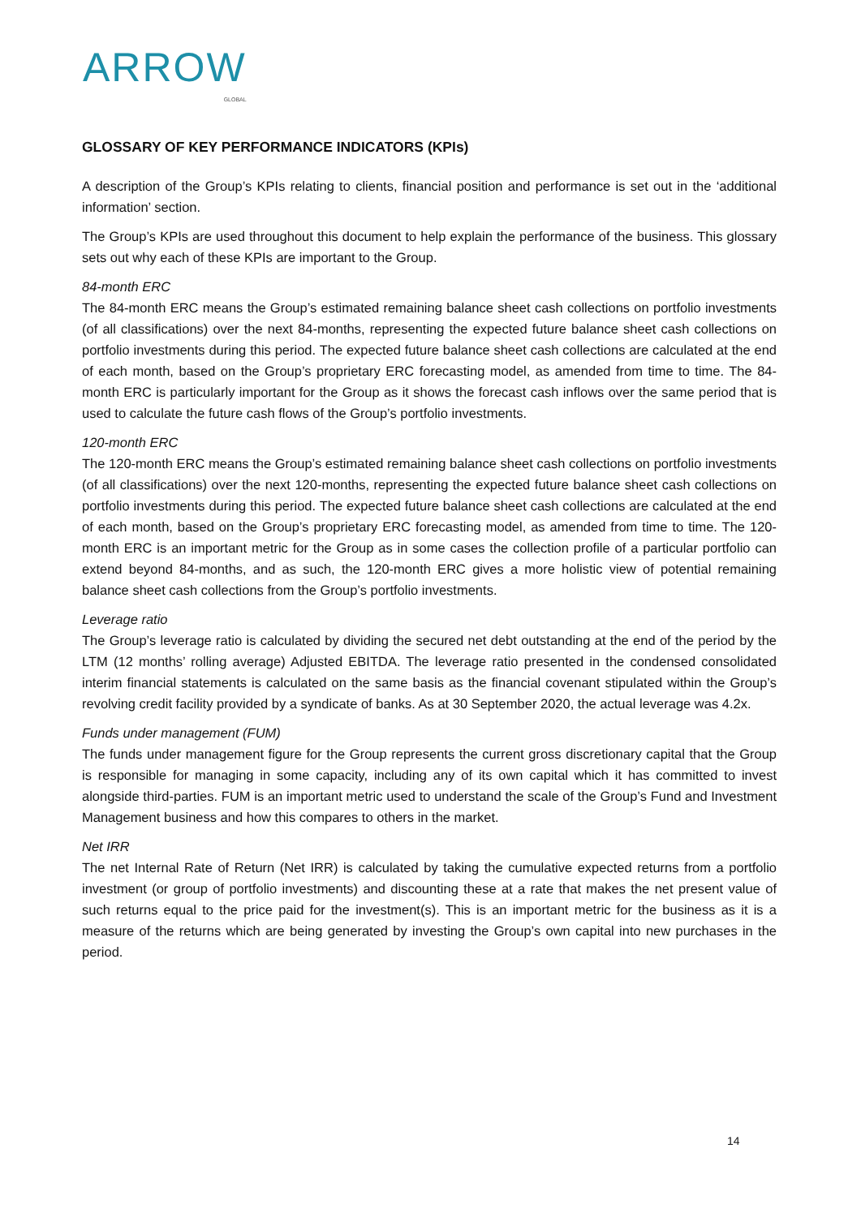ARROW
GLOBAL
GLOSSARY OF KEY PERFORMANCE INDICATORS (KPIs)
A description of the Group’s KPIs relating to clients, financial position and performance is set out in the ‘additional information’ section.
The Group’s KPIs are used throughout this document to help explain the performance of the business. This glossary sets out why each of these KPIs are important to the Group.
84-month ERC
The 84-month ERC means the Group’s estimated remaining balance sheet cash collections on portfolio investments (of all classifications) over the next 84-months, representing the expected future balance sheet cash collections on portfolio investments during this period. The expected future balance sheet cash collections are calculated at the end of each month, based on the Group’s proprietary ERC forecasting model, as amended from time to time. The 84-month ERC is particularly important for the Group as it shows the forecast cash inflows over the same period that is used to calculate the future cash flows of the Group’s portfolio investments.
120-month ERC
The 120-month ERC means the Group’s estimated remaining balance sheet cash collections on portfolio investments (of all classifications) over the next 120-months, representing the expected future balance sheet cash collections on portfolio investments during this period. The expected future balance sheet cash collections are calculated at the end of each month, based on the Group’s proprietary ERC forecasting model, as amended from time to time. The 120-month ERC is an important metric for the Group as in some cases the collection profile of a particular portfolio can extend beyond 84-months, and as such, the 120-month ERC gives a more holistic view of potential remaining balance sheet cash collections from the Group’s portfolio investments.
Leverage ratio
The Group’s leverage ratio is calculated by dividing the secured net debt outstanding at the end of the period by the LTM (12 months’ rolling average) Adjusted EBITDA. The leverage ratio presented in the condensed consolidated interim financial statements is calculated on the same basis as the financial covenant stipulated within the Group’s revolving credit facility provided by a syndicate of banks. As at 30 September 2020, the actual leverage was 4.2x.
Funds under management (FUM)
The funds under management figure for the Group represents the current gross discretionary capital that the Group is responsible for managing in some capacity, including any of its own capital which it has committed to invest alongside third-parties. FUM is an important metric used to understand the scale of the Group’s Fund and Investment Management business and how this compares to others in the market.
Net IRR
The net Internal Rate of Return (Net IRR) is calculated by taking the cumulative expected returns from a portfolio investment (or group of portfolio investments) and discounting these at a rate that makes the net present value of such returns equal to the price paid for the investment(s). This is an important metric for the business as it is a measure of the returns which are being generated by investing the Group’s own capital into new purchases in the period.
14